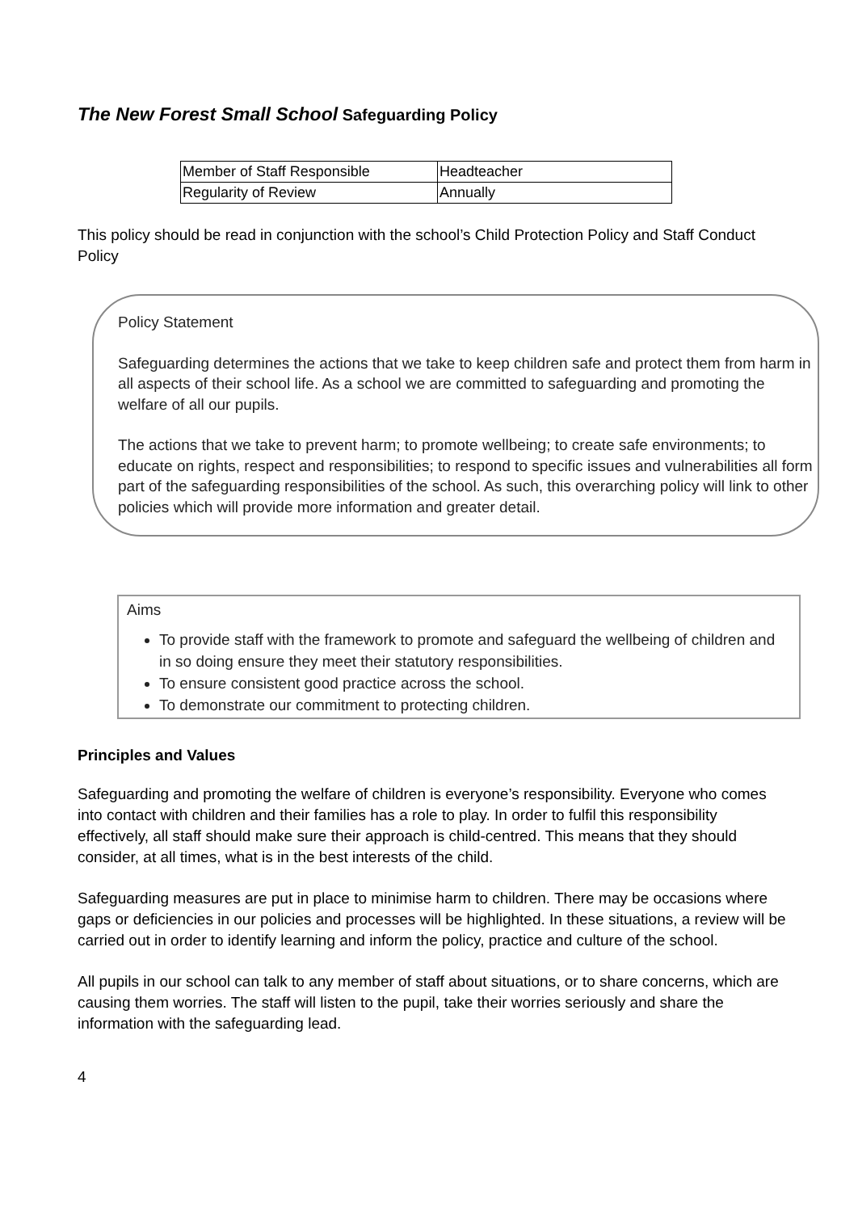The New Forest Small School Safeguarding Policy
| Member of Staff Responsible | Headteacher |
| Regularity of Review | Annually |
This policy should be read in conjunction with the school’s Child Protection Policy and Staff Conduct Policy
Policy Statement
Safeguarding determines the actions that we take to keep children safe and protect them from harm in all aspects of their school life. As a school we are committed to safeguarding and promoting the welfare of all our pupils.
The actions that we take to prevent harm; to promote wellbeing; to create safe environments; to educate on rights, respect and responsibilities; to respond to specific issues and vulnerabilities all form part of the safeguarding responsibilities of the school. As such, this overarching policy will link to other policies which will provide more information and greater detail.
Aims
To provide staff with the framework to promote and safeguard the wellbeing of children and in so doing ensure they meet their statutory responsibilities.
To ensure consistent good practice across the school.
To demonstrate our commitment to protecting children.
Principles and Values
Safeguarding and promoting the welfare of children is everyone’s responsibility. Everyone who comes into contact with children and their families has a role to play. In order to fulfil this responsibility effectively, all staff should make sure their approach is child-centred. This means that they should consider, at all times, what is in the best interests of the child.
Safeguarding measures are put in place to minimise harm to children. There may be occasions where gaps or deficiencies in our policies and processes will be highlighted. In these situations, a review will be carried out in order to identify learning and inform the policy, practice and culture of the school.
All pupils in our school can talk to any member of staff about situations, or to share concerns, which are causing them worries. The staff will listen to the pupil, take their worries seriously and share the information with the safeguarding lead.
4